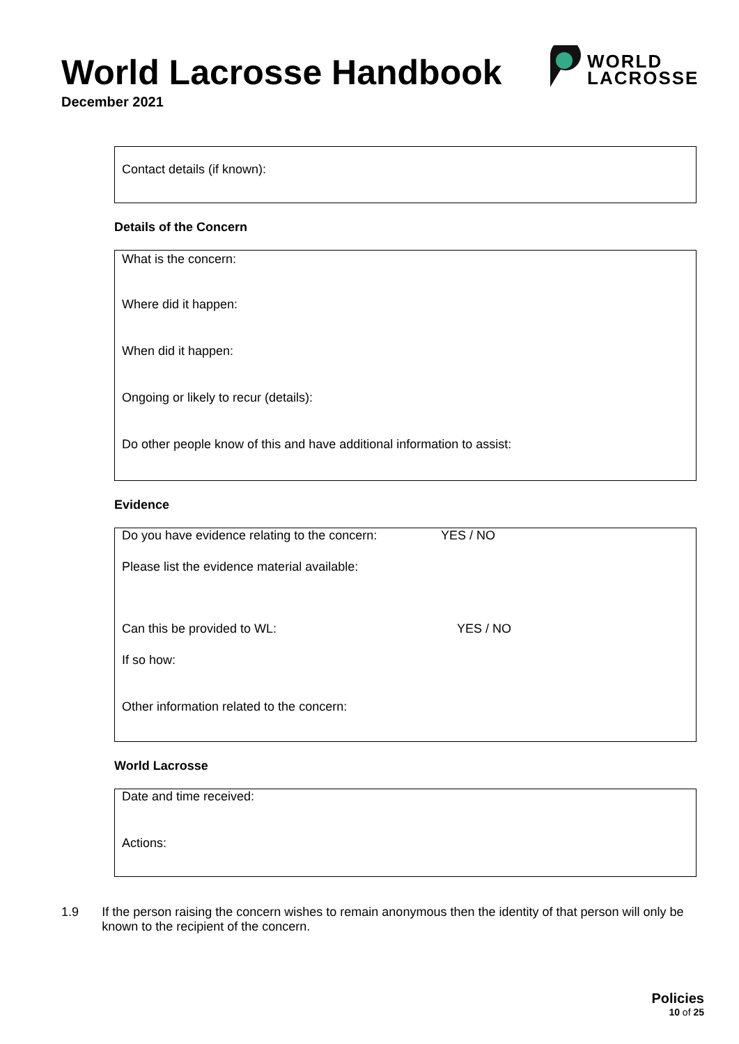World Lacrosse Handbook
December 2021
WORLD
LACROSSE
Contact details (if known):
Details of the Concern
What is the concern:
Where did it happen:
When did it happen:
Ongoing or likely to recur (details):
Do other people know of this and have additional information to assist:
Evidence
Do you have evidence relating to the concern: YES / NO
Please list the evidence material available:
Can this be provided to WL: YES / NO
If so how:
Other information related to the concern:
World Lacrosse
Date and time received:
Actions:
1.9 If the person raising the concern wishes to remain anonymous then the identity of that person will only be known to the recipient of the concern.
Policies
10 of 25